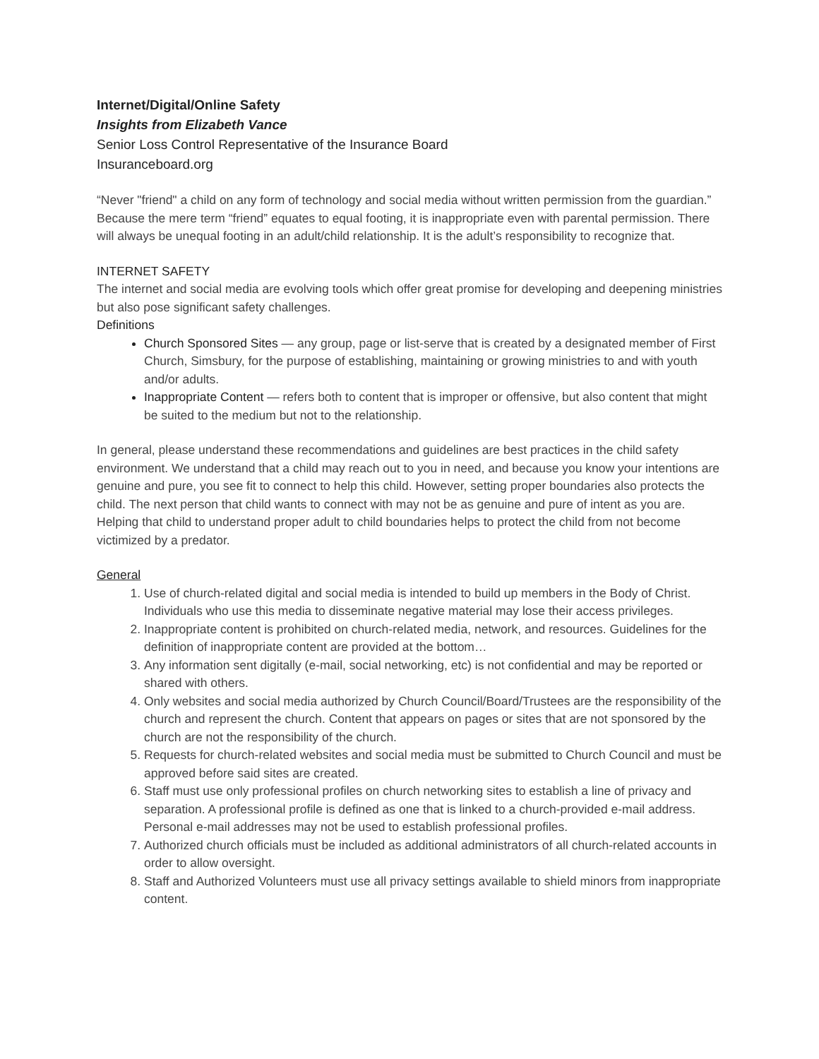Internet/Digital/Online Safety
Insights from Elizabeth Vance
Senior Loss Control Representative of the Insurance Board
Insuranceboard.org
“Never "friend" a child on any form of technology and social media without written permission from the guardian.” Because the mere term “friend” equates to equal footing, it is inappropriate even with parental permission. There will always be unequal footing in an adult/child relationship. It is the adult’s responsibility to recognize that.
INTERNET SAFETY
The internet and social media are evolving tools which offer great promise for developing and deepening ministries but also pose significant safety challenges.
Definitions
Church Sponsored Sites — any group, page or list-serve that is created by a designated member of First Church, Simsbury, for the purpose of establishing, maintaining or growing ministries to and with youth and/or adults.
Inappropriate Content — refers both to content that is improper or offensive, but also content that might be suited to the medium but not to the relationship.
In general, please understand these recommendations and guidelines are best practices in the child safety environment. We understand that a child may reach out to you in need, and because you know your intentions are genuine and pure, you see fit to connect to help this child. However, setting proper boundaries also protects the child. The next person that child wants to connect with may not be as genuine and pure of intent as you are. Helping that child to understand proper adult to child boundaries helps to protect the child from not become victimized by a predator.
General
1. Use of church-related digital and social media is intended to build up members in the Body of Christ. Individuals who use this media to disseminate negative material may lose their access privileges.
2. Inappropriate content is prohibited on church-related media, network, and resources. Guidelines for the definition of inappropriate content are provided at the bottom…
3. Any information sent digitally (e-mail, social networking, etc) is not confidential and may be reported or shared with others.
4. Only websites and social media authorized by Church Council/Board/Trustees are the responsibility of the church and represent the church. Content that appears on pages or sites that are not sponsored by the church are not the responsibility of the church.
5. Requests for church-related websites and social media must be submitted to Church Council and must be approved before said sites are created.
6. Staff must use only professional profiles on church networking sites to establish a line of privacy and separation. A professional profile is defined as one that is linked to a church-provided e-mail address. Personal e-mail addresses may not be used to establish professional profiles.
7. Authorized church officials must be included as additional administrators of all church-related accounts in order to allow oversight.
8. Staff and Authorized Volunteers must use all privacy settings available to shield minors from inappropriate content.